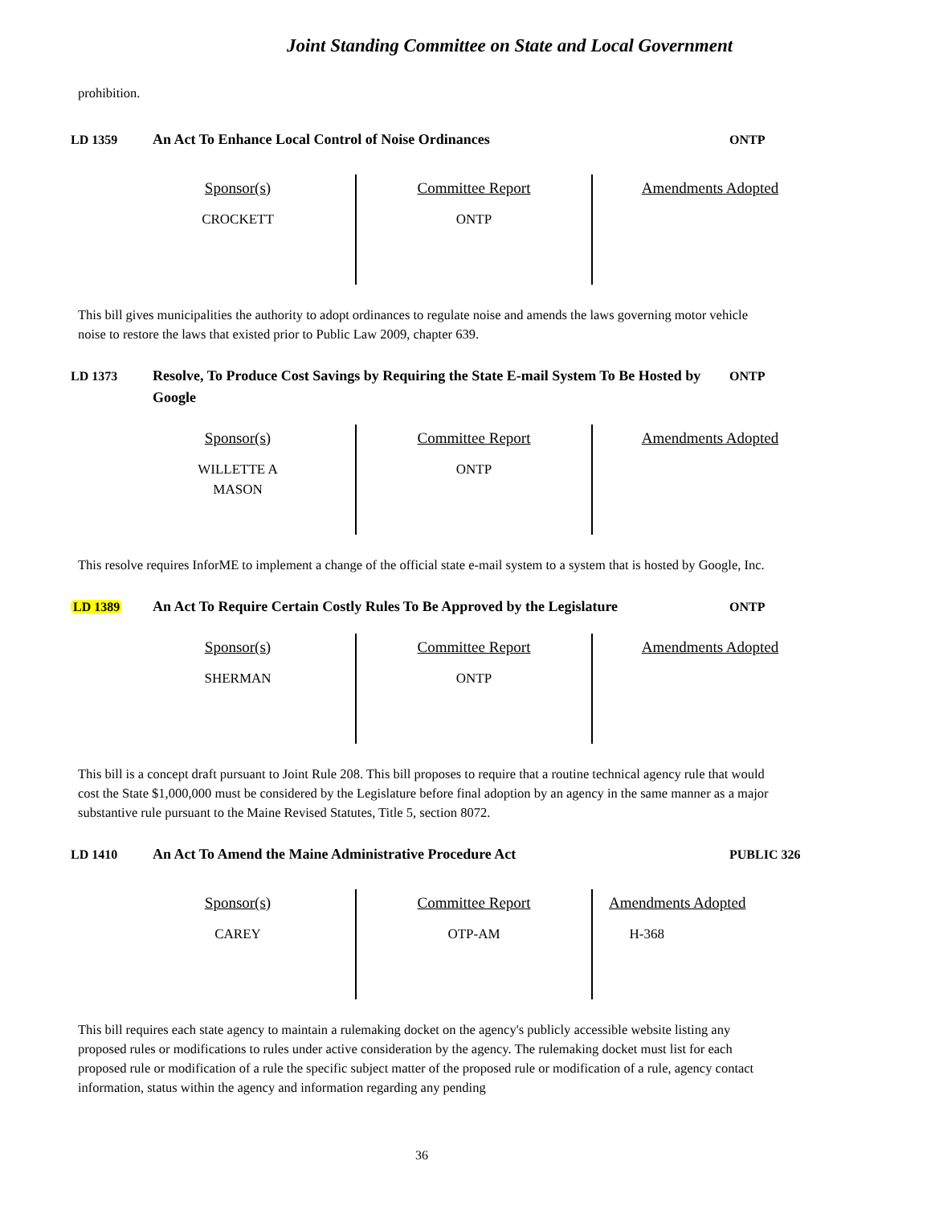Joint Standing Committee on State and Local Government
prohibition.
LD 1359 An Act To Enhance Local Control of Noise Ordinances ONTP
| Sponsor(s) CROCKETT | Committee Report ONTP | Amendments Adopted |
This bill gives municipalities the authority to adopt ordinances to regulate noise and amends the laws governing motor vehicle noise to restore the laws that existed prior to Public Law 2009, chapter 639.
LD 1373 Resolve, To Produce Cost Savings by Requiring the State E-mail System To Be Hosted by Google
ONTP
| Sponsor(s) WILLETTE A MASON | Committee Report ONTP | Amendments Adopted |
This resolve requires InforME to implement a change of the official state e-mail system to a system that is hosted by Google, Inc.
LD 1389 An Act To Require Certain Costly Rules To Be Approved by the Legislature
ONTP
| Sponsor(s) SHERMAN | Committee Report ONTP | Amendments Adopted |
This bill is a concept draft pursuant to Joint Rule 208. This bill proposes to require that a routine technical agency rule that would cost the State $1,000,000 must be considered by the Legislature before final adoption by an agency in the same manner as a major substantive rule pursuant to the Maine Revised Statutes, Title 5, section 8072.
LD 1410 An Act To Amend the Maine Administrative Procedure Act PUBLIC 326
| Sponsor(s) CAREY | Committee Report OTP-AM | Amendments Adopted H-368 |
This bill requires each state agency to maintain a rulemaking docket on the agency's publicly accessible website listing any proposed rules or modifications to rules under active consideration by the agency. The rulemaking docket must list for each proposed rule or modification of a rule the specific subject matter of the proposed rule or modification of a rule, agency contact information, status within the agency and information regarding any pending
36